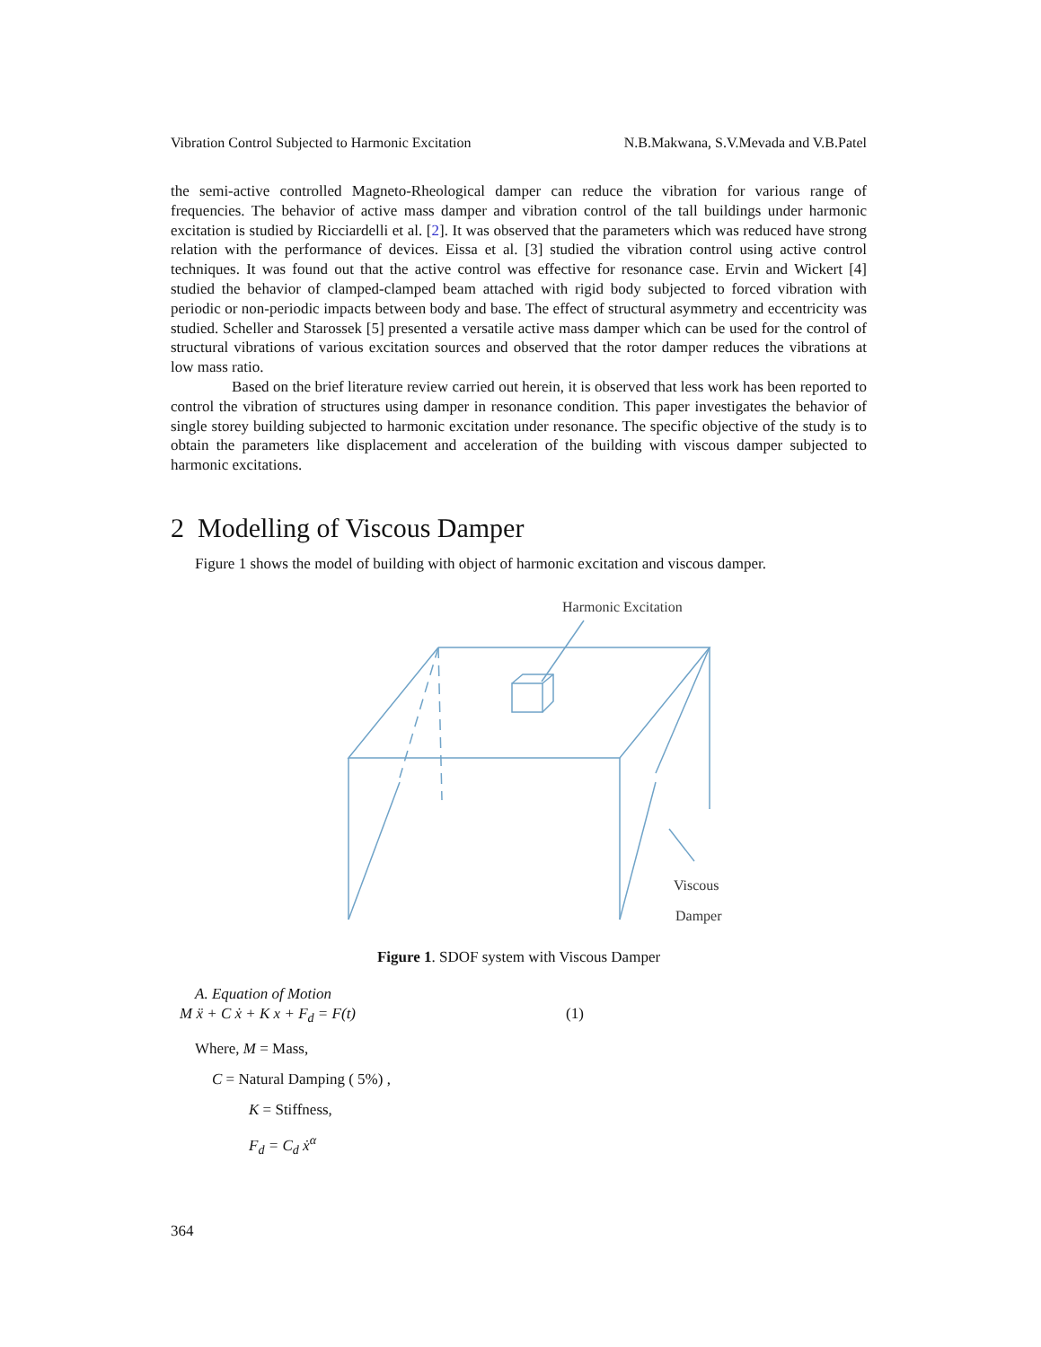Vibration Control Subjected to Harmonic Excitation N.B.Makwana, S.V.Mevada and V.B.Patel
the semi-active controlled Magneto-Rheological damper can reduce the vibration for various range of frequencies. The behavior of active mass damper and vibration control of the tall buildings under harmonic excitation is studied by Ricciardelli et al. [2]. It was observed that the parameters which was reduced have strong relation with the performance of devices. Eissa et al. [3] studied the vibration control using active control techniques. It was found out that the active control was effective for resonance case. Ervin and Wickert [4] studied the behavior of clamped-clamped beam attached with rigid body subjected to forced vibration with periodic or non-periodic impacts between body and base. The effect of structural asymmetry and eccentricity was studied. Scheller and Starossek [5] presented a versatile active mass damper which can be used for the control of structural vibrations of various excitation sources and observed that the rotor damper reduces the vibrations at low mass ratio.
Based on the brief literature review carried out herein, it is observed that less work has been reported to control the vibration of structures using damper in resonance condition. This paper investigates the behavior of single storey building subjected to harmonic excitation under resonance. The specific objective of the study is to obtain the parameters like displacement and acceleration of the building with viscous damper subjected to harmonic excitations.
2 Modelling of Viscous Damper
Figure 1 shows the model of building with object of harmonic excitation and viscous damper.
Harmonic Excitation
Viscous
Damper
Figure 1. SDOF system with Viscous Damper
A. Equation of Motion
M ẍ + C ẋ + K x + F<sub>d</sub> = F(t) (1)
Where, M = Mass,
C = Natural Damping ( 5%) ,
K = Stiffness,
F<sub>d</sub> = C<sub>d</sub> ẋ<sup>α</sup>
364